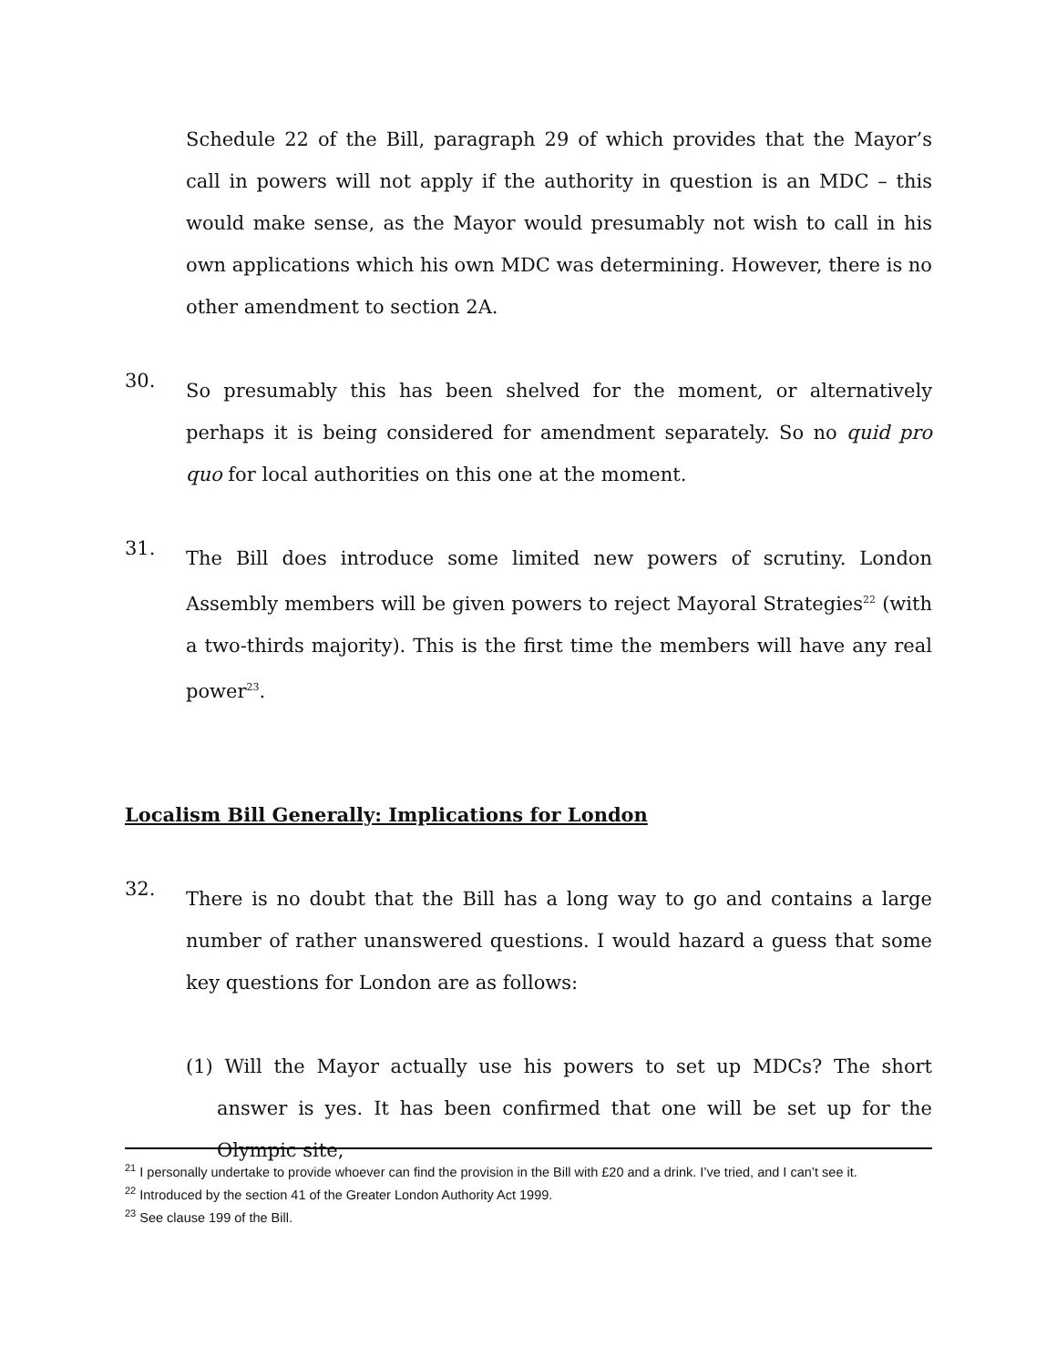Schedule 22 of the Bill, paragraph 29 of which provides that the Mayor’s call in powers will not apply if the authority in question is an MDC – this would make sense, as the Mayor would presumably not wish to call in his own applications which his own MDC was determining. However, there is no other amendment to section 2A.
30.
So presumably this has been shelved for the moment, or alternatively perhaps it is being considered for amendment separately. So no quid pro quo for local authorities on this one at the moment.
31.
The Bill does introduce some limited new powers of scrutiny. London Assembly members will be given powers to reject Mayoral Strategies<sup>22</sup> (with a two-thirds majority). This is the first time the members will have any real power<sup>23</sup>.
Localism Bill Generally: Implications for London
32.
There is no doubt that the Bill has a long way to go and contains a large number of rather unanswered questions. I would hazard a guess that some key questions for London are as follows:
(1) Will the Mayor actually use his powers to set up MDCs? The short answer is yes. It has been confirmed that one will be set up for the Olympic site,
<sup>21</sup> I personally undertake to provide whoever can find the provision in the Bill with £20 and a drink. I’ve tried, and I can’t see it.
<sup>22</sup> Introduced by the section 41 of the Greater London Authority Act 1999.
<sup>23</sup> See clause 199 of the Bill.